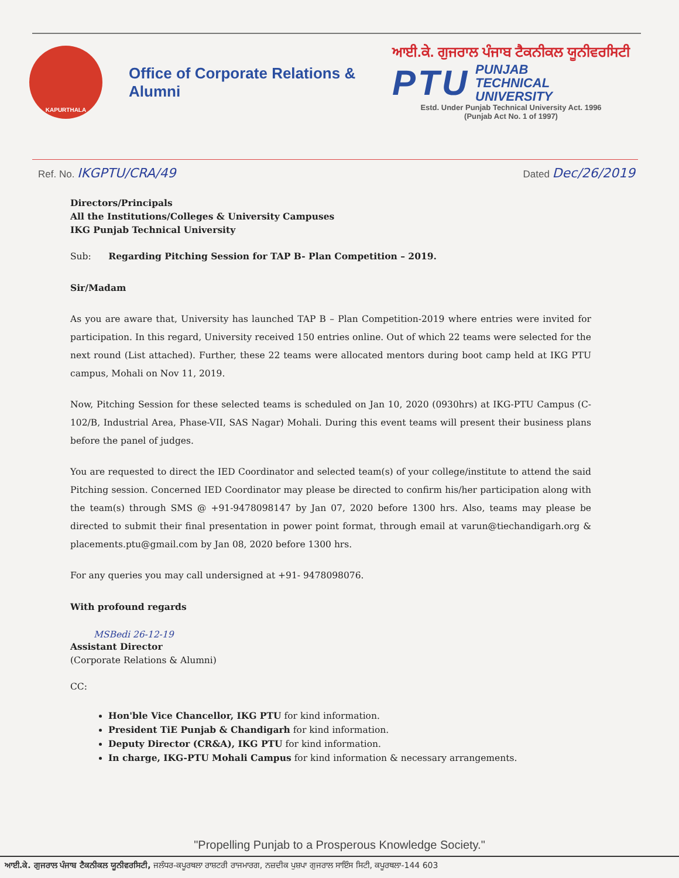KAPURTHALA
Office of Corporate Relations & Alumni
ਆਈ.ਕੇ. ਗੁਜਰਾਲ ਪੰਜਾਬ ਟੈਕਨੀਕਲ ਯੂਨੀਵਰਸਿਟੀ
PTU PUNJAB
TECHNICAL
UNIVERSITY
Estd. Under Punjab Technical University Act. 1996
(Punjab Act No. 1 of 1997)
Ref. No. IKGPTU/CRA/49
Dated Dec/26/2019
Directors/Principals
All the Institutions/Colleges & University Campuses
IKG Punjab Technical University
Sub: Regarding Pitching Session for TAP B- Plan Competition – 2019.
Sir/Madam
As you are aware that, University has launched TAP B – Plan Competition-2019 where entries were invited for participation. In this regard, University received 150 entries online. Out of which 22 teams were selected for the next round (List attached). Further, these 22 teams were allocated mentors during boot camp held at IKG PTU campus, Mohali on Nov 11, 2019.
Now, Pitching Session for these selected teams is scheduled on Jan 10, 2020 (0930hrs) at IKG-PTU Campus (C-102/B, Industrial Area, Phase-VII, SAS Nagar) Mohali. During this event teams will present their business plans before the panel of judges.
You are requested to direct the IED Coordinator and selected team(s) of your college/institute to attend the said Pitching session. Concerned IED Coordinator may please be directed to confirm his/her participation along with the team(s) through SMS @ +91-9478098147 by Jan 07, 2020 before 1300 hrs. Also, teams may please be directed to submit their final presentation in power point format, through email at varun@tiechandigarh.org & placements.ptu@gmail.com by Jan 08, 2020 before 1300 hrs.
For any queries you may call undersigned at +91- 9478098076.
With profound regards
MSBedi 26-12-19
Assistant Director
(Corporate Relations & Alumni)
CC:
Hon'ble Vice Chancellor, IKG PTU for kind information.
President TiE Punjab & Chandigarh for kind information.
Deputy Director (CR&A), IKG PTU for kind information.
In charge, IKG-PTU Mohali Campus for kind information & necessary arrangements.
"Propelling Punjab to a Prosperous Knowledge Society."
ਆਈ.ਕੇ. ਗੁਜਰਾਲ ਪੰਜਾਬ ਟੈਕਨੀਕਲ ਯੂਨੀਵਰਸਿਟੀ, ਜਲੰਧਰ-ਕਪੂਰਥਲਾ ਰਾਸ਼ਟਰੀ ਰਾਜਮਾਰਗ, ਨਜ਼ਦੀਕ ਪੁਸ਼ਪਾ ਗੁਜਰਾਲ ਸਾਇੰਸ ਸਿਟੀ, ਕਪੂਰਥਲਾ-144 603